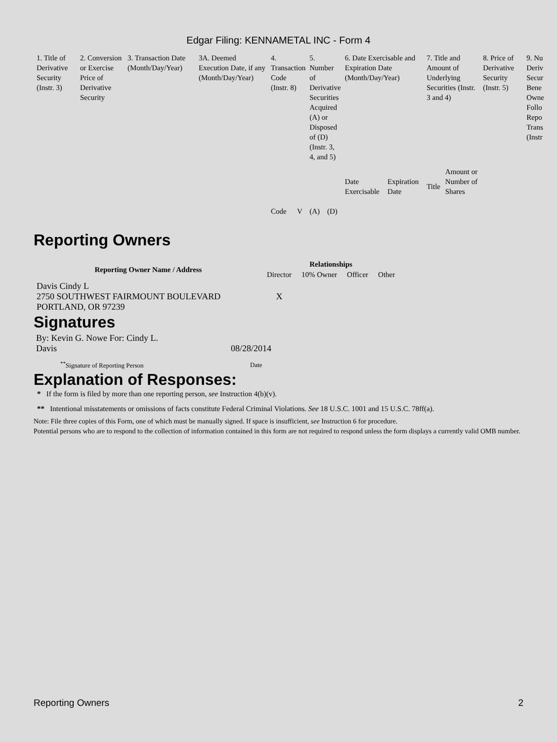Edgar Filing: KENNAMETAL INC - Form 4
| 1. Title of Derivative Security (Instr. 3) | 2. Conversion or Exercise Price of Derivative Security | 3. Transaction Date (Month/Day/Year) | 3A. Deemed Execution Date, if any (Month/Day/Year) | 4. Transaction Code (Instr. 8) | | 5. Number of Derivative Securities Acquired (A) or Disposed of (D) (Instr. 3, 4, and 5) | | 6. Date Exercisable and Expiration Date (Month/Day/Year) | | 7. Title and Amount of Underlying Securities (Instr. 3 and 4) | | 8. Price of Derivative Security (Instr. 5) | 9. Nu Deriv Secur Bene Owne Follo Repo Trans (Instr |
| | | | | Code | V | (A) | (D) | Date Exercisable | Expiration Date | Title | Amount or Number of Shares | | |
Reporting Owners
| Reporting Owner Name / Address | Relationships | | | |
| --- | --- | --- | --- | --- |
| | Director | 10% Owner | Officer | Other |
| Davis Cindy L 2750 SOUTHWEST FAIRMOUNT BOULEVARD PORTLAND, OR 97239 | X | | | |
Signatures
| By: Kevin G. Nowe For: Cindy L. Davis | 08/28/2014 |
| <sup>**</sup> Signature of Reporting Person | Date |
Explanation of Responses:
* If the form is filed by more than one reporting person, see Instruction 4(b)(v).
** Intentional misstatements or omissions of facts constitute Federal Criminal Violations. See 18 U.S.C. 1001 and 15 U.S.C. 78ff(a).
Note: File three copies of this Form, one of which must be manually signed. If space is insufficient, see Instruction 6 for procedure.
Potential persons who are to respond to the collection of information contained in this form are not required to respond unless the form displays a currently valid OMB number.
Reporting Owners 2